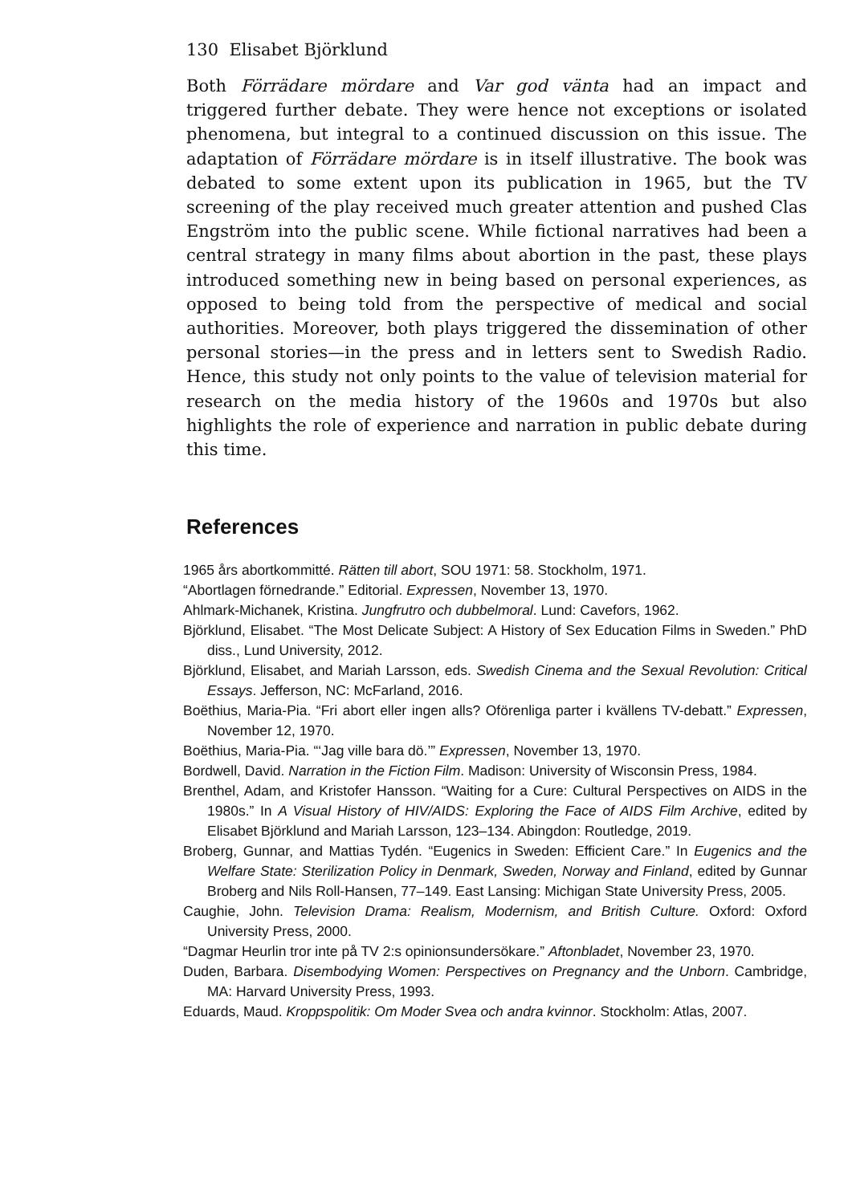130 Elisabet Björklund
Both Förrädare mördare and Var god vänta had an impact and triggered further debate. They were hence not exceptions or isolated phenomena, but integral to a continued discussion on this issue. The adaptation of Förrädare mördare is in itself illustrative. The book was debated to some extent upon its publication in 1965, but the TV screening of the play received much greater attention and pushed Clas Engström into the public scene. While fictional narratives had been a central strategy in many films about abortion in the past, these plays introduced something new in being based on personal experiences, as opposed to being told from the perspective of medical and social authorities. Moreover, both plays triggered the dissemination of other personal stories—in the press and in letters sent to Swedish Radio. Hence, this study not only points to the value of television material for research on the media history of the 1960s and 1970s but also highlights the role of experience and narration in public debate during this time.
References
1965 års abortkommitté. Rätten till abort, SOU 1971: 58. Stockholm, 1971.
“Abortlagen förnedrande.” Editorial. Expressen, November 13, 1970.
Ahlmark-Michanek, Kristina. Jungfrutro och dubbelmoral. Lund: Cavefors, 1962.
Björklund, Elisabet. “The Most Delicate Subject: A History of Sex Education Films in Sweden.” PhD diss., Lund University, 2012.
Björklund, Elisabet, and Mariah Larsson, eds. Swedish Cinema and the Sexual Revolution: Critical Essays. Jefferson, NC: McFarland, 2016.
Boëthius, Maria-Pia. “Fri abort eller ingen alls? Oförenliga parter i kvällens TV-debatt.” Expressen, November 12, 1970.
Boëthius, Maria-Pia. “‘Jag ville bara dö.’” Expressen, November 13, 1970.
Bordwell, David. Narration in the Fiction Film. Madison: University of Wisconsin Press, 1984.
Brenthel, Adam, and Kristofer Hansson. “Waiting for a Cure: Cultural Perspectives on AIDS in the 1980s.” In A Visual History of HIV/AIDS: Exploring the Face of AIDS Film Archive, edited by Elisabet Björklund and Mariah Larsson, 123–134. Abingdon: Routledge, 2019.
Broberg, Gunnar, and Mattias Tydén. “Eugenics in Sweden: Efficient Care.” In Eugenics and the Welfare State: Sterilization Policy in Denmark, Sweden, Norway and Finland, edited by Gunnar Broberg and Nils Roll-Hansen, 77–149. East Lansing: Michigan State University Press, 2005.
Caughie, John. Television Drama: Realism, Modernism, and British Culture. Oxford: Oxford University Press, 2000.
“Dagmar Heurlin tror inte på TV 2:s opinionsundersökare.” Aftonbladet, November 23, 1970.
Duden, Barbara. Disembodying Women: Perspectives on Pregnancy and the Unborn. Cambridge, MA: Harvard University Press, 1993.
Eduards, Maud. Kroppspolitik: Om Moder Svea och andra kvinnor. Stockholm: Atlas, 2007.